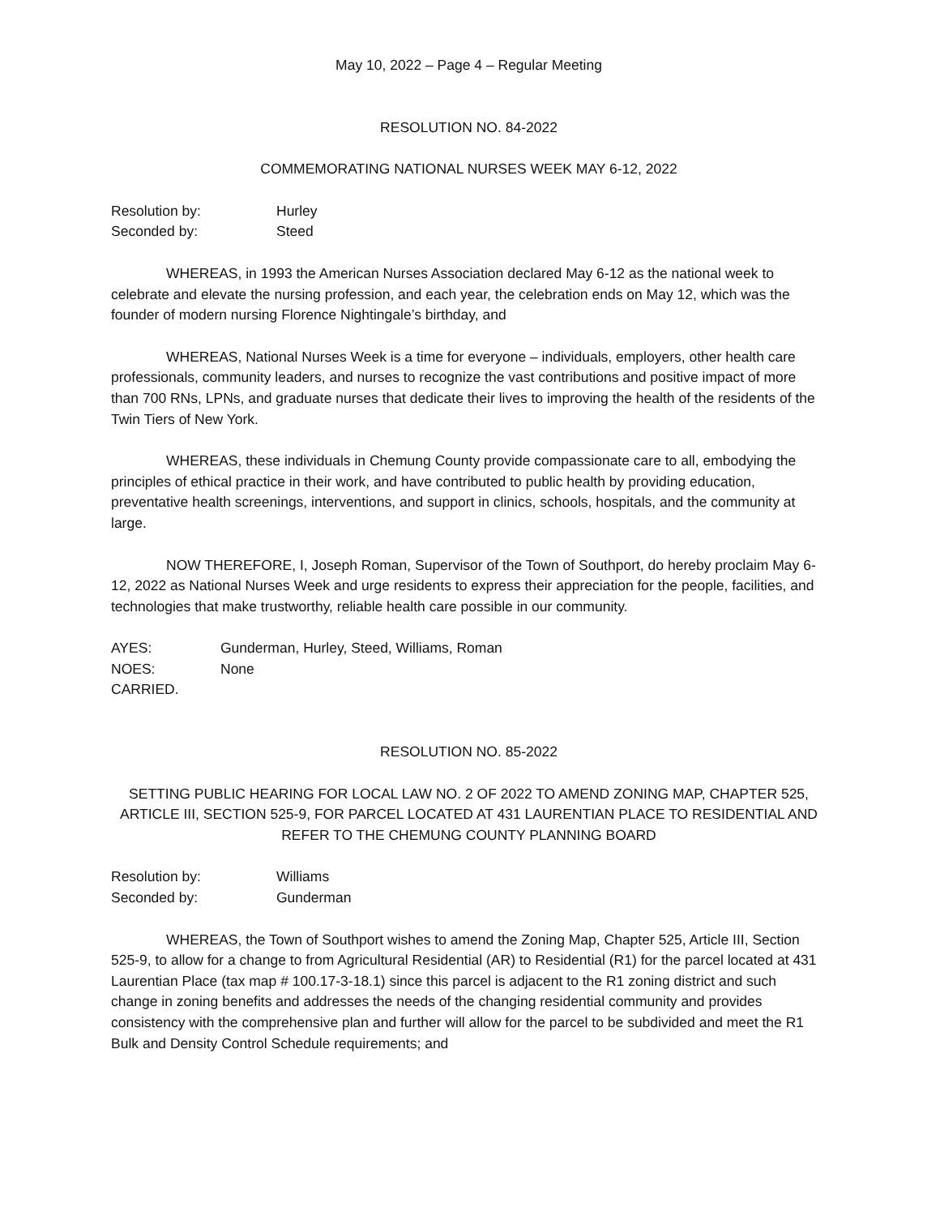May 10, 2022 – Page 4 – Regular Meeting
RESOLUTION NO. 84-2022
COMMEMORATING NATIONAL NURSES WEEK MAY 6-12, 2022
Resolution by: Hurley
Seconded by: Steed
WHEREAS, in 1993 the American Nurses Association declared May 6-12 as the national week to celebrate and elevate the nursing profession, and each year, the celebration ends on May 12, which was the founder of modern nursing Florence Nightingale’s birthday, and
WHEREAS, National Nurses Week is a time for everyone – individuals, employers, other health care professionals, community leaders, and nurses to recognize the vast contributions and positive impact of more than 700 RNs, LPNs, and graduate nurses that dedicate their lives to improving the health of the residents of the Twin Tiers of New York.
WHEREAS, these individuals in Chemung County provide compassionate care to all, embodying the principles of ethical practice in their work, and have contributed to public health by providing education, preventative health screenings, interventions, and support in clinics, schools, hospitals, and the community at large.
NOW THEREFORE, I, Joseph Roman, Supervisor of the Town of Southport, do hereby proclaim May 6-12, 2022 as National Nurses Week and urge residents to express their appreciation for the people, facilities, and technologies that make trustworthy, reliable health care possible in our community.
AYES: Gunderman, Hurley, Steed, Williams, Roman
NOES: None
CARRIED.
RESOLUTION NO. 85-2022
SETTING PUBLIC HEARING FOR LOCAL LAW NO. 2 OF 2022 TO AMEND ZONING MAP, CHAPTER 525, ARTICLE III, SECTION 525-9, FOR PARCEL LOCATED AT 431 LAURENTIAN PLACE TO RESIDENTIAL AND REFER TO THE CHEMUNG COUNTY PLANNING BOARD
Resolution by: Williams
Seconded by: Gunderman
WHEREAS, the Town of Southport wishes to amend the Zoning Map, Chapter 525, Article III, Section 525-9, to allow for a change to from Agricultural Residential (AR) to Residential (R1) for the parcel located at 431 Laurentian Place (tax map # 100.17-3-18.1) since this parcel is adjacent to the R1 zoning district and such change in zoning benefits and addresses the needs of the changing residential community and provides consistency with the comprehensive plan and further will allow for the parcel to be subdivided and meet the R1 Bulk and Density Control Schedule requirements; and